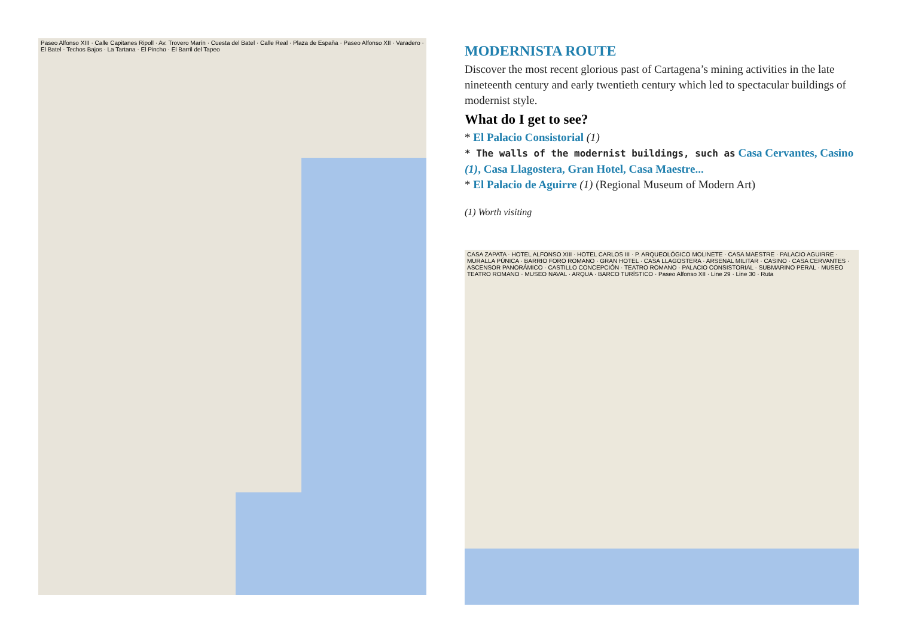Paseo Alfonso XIII · Calle Capitanes Ripoll · Av. Trovero Marín · Cuesta del Batel · Calle Real · Plaza de España · Paseo Alfonso XII · Varadero · El Batel · Techos Bajos · La Tartana · El Pincho · El Barril del Tapeo
MODERNISTA ROUTE
Discover the most recent glorious past of Cartagena’s mining activities in the late nineteenth century and early twentieth century which led to spectacular buildings of modernist style.
What do I get to see?
* El Palacio Consistorial (1)
* The walls of the modernist buildings, such as Casa Cervantes, Casino (1), Casa Llagostera, Gran Hotel, Casa Maestre...
* El Palacio de Aguirre (1) (Regional Museum of Modern Art)
(1) Worth visiting
CASA ZAPATA · HOTEL ALFONSO XIII · HOTEL CARLOS III · P. ARQUEOLÓGICO MOLINETE · CASA MAESTRE · PALACIO AGUIRRE · MURALLA PÚNICA · BARRIO FORO ROMANO · GRAN HOTEL · CASA LLAGOSTERA · ARSENAL MILITAR · CASINO · CASA CERVANTES · ASCENSOR PANORÁMICO · CASTILLO CONCEPCIÓN · TEATRO ROMANO · PALACIO CONSISTORIAL · SUBMARINO PERAL · MUSEO TEATRO ROMANO · MUSEO NAVAL · ARQUA · BARCO TURÍSTICO · Paseo Alfonso XII · Line 29 · Line 30 · Ruta